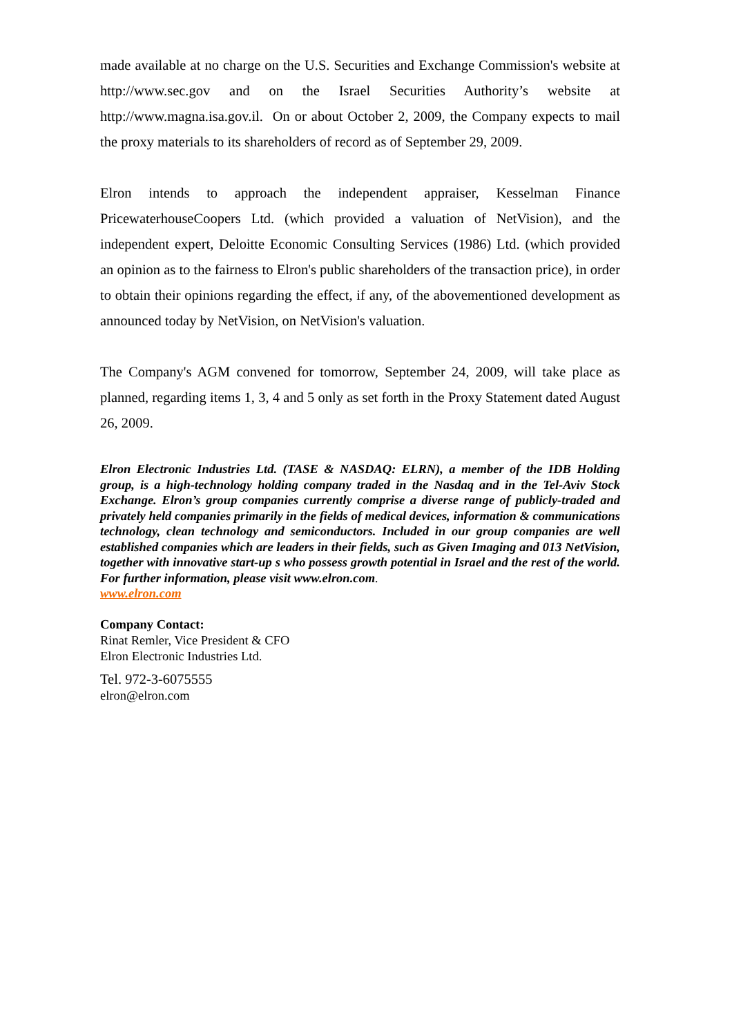made available at no charge on the U.S. Securities and Exchange Commission's website at http://www.sec.gov and on the Israel Securities Authority’s website at http://www.magna.isa.gov.il. On or about October 2, 2009, the Company expects to mail the proxy materials to its shareholders of record as of September 29, 2009.
Elron intends to approach the independent appraiser, Kesselman Finance PricewaterhouseCoopers Ltd. (which provided a valuation of NetVision), and the independent expert, Deloitte Economic Consulting Services (1986) Ltd. (which provided an opinion as to the fairness to Elron's public shareholders of the transaction price), in order to obtain their opinions regarding the effect, if any, of the abovementioned development as announced today by NetVision, on NetVision's valuation.
The Company's AGM convened for tomorrow, September 24, 2009, will take place as planned, regarding items 1, 3, 4 and 5 only as set forth in the Proxy Statement dated August 26, 2009.
Elron Electronic Industries Ltd. (TASE & NASDAQ: ELRN), a member of the IDB Holding group, is a high-technology holding company traded in the Nasdaq and in the Tel-Aviv Stock Exchange. Elron’s group companies currently comprise a diverse range of publicly-traded and privately held companies primarily in the fields of medical devices, information & communications technology, clean technology and semiconductors. Included in our group companies are well established companies which are leaders in their fields, such as Given Imaging and 013 NetVision, together with innovative start-up s who possess growth potential in Israel and the rest of the world. For further information, please visit www.elron.com.
www.elron.com
Company Contact:
Rinat Remler, Vice President & CFO
Elron Electronic Industries Ltd.
Tel. 972-3-6075555
elron@elron.com